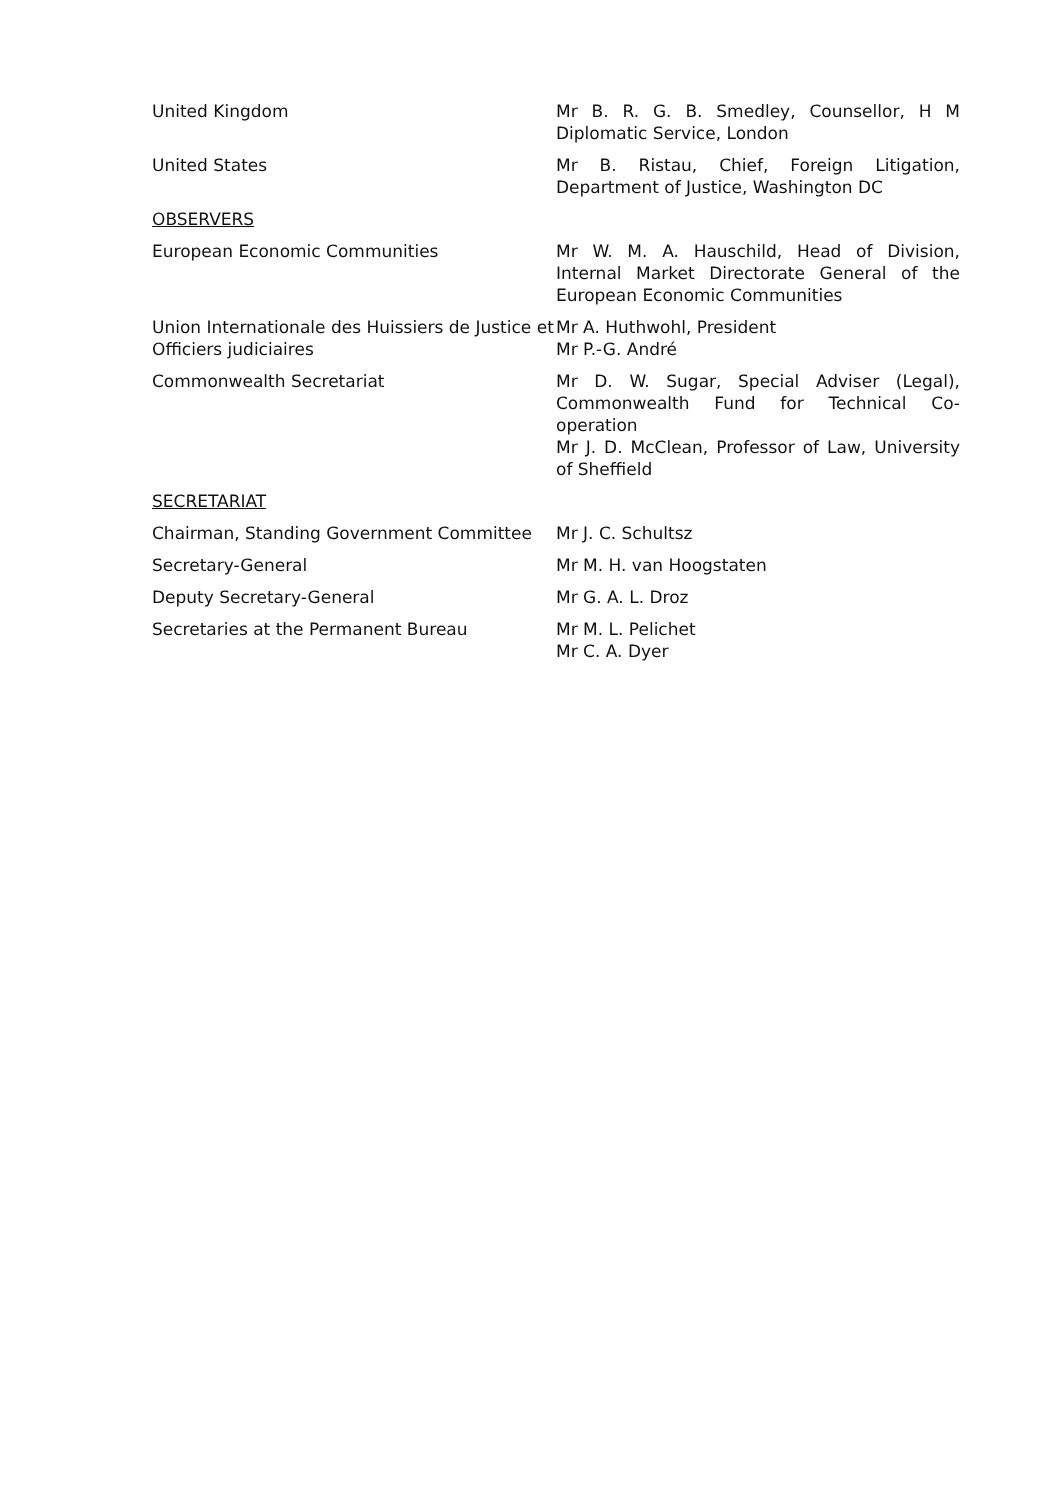| United Kingdom | Mr B. R. G. B. Smedley, Counsellor, H M Diplomatic Service, London |
| United States | Mr B. Ristau, Chief, Foreign Litigation, Department of Justice, Washington DC |
| OBSERVERS | |
| European Economic Communities | Mr W. M. A. Hauschild, Head of Division, Internal Market Directorate General of the European Economic Communities |
| Union Internationale des Huissiers de Justice et Officiers judiciaires | Mr A. Huthwohl, President Mr P.-G. André |
| Commonwealth Secretariat | Mr D. W. Sugar, Special Adviser (Legal), Commonwealth Fund for Technical Co-operation Mr J. D. McClean, Professor of Law, University of Sheffield |
| SECRETARIAT | |
| Chairman, Standing Government Committee | Mr J. C. Schultsz |
| Secretary-General | Mr M. H. van Hoogstaten |
| Deputy Secretary-General | Mr G. A. L. Droz |
| Secretaries at the Permanent Bureau | Mr M. L. Pelichet Mr C. A. Dyer |